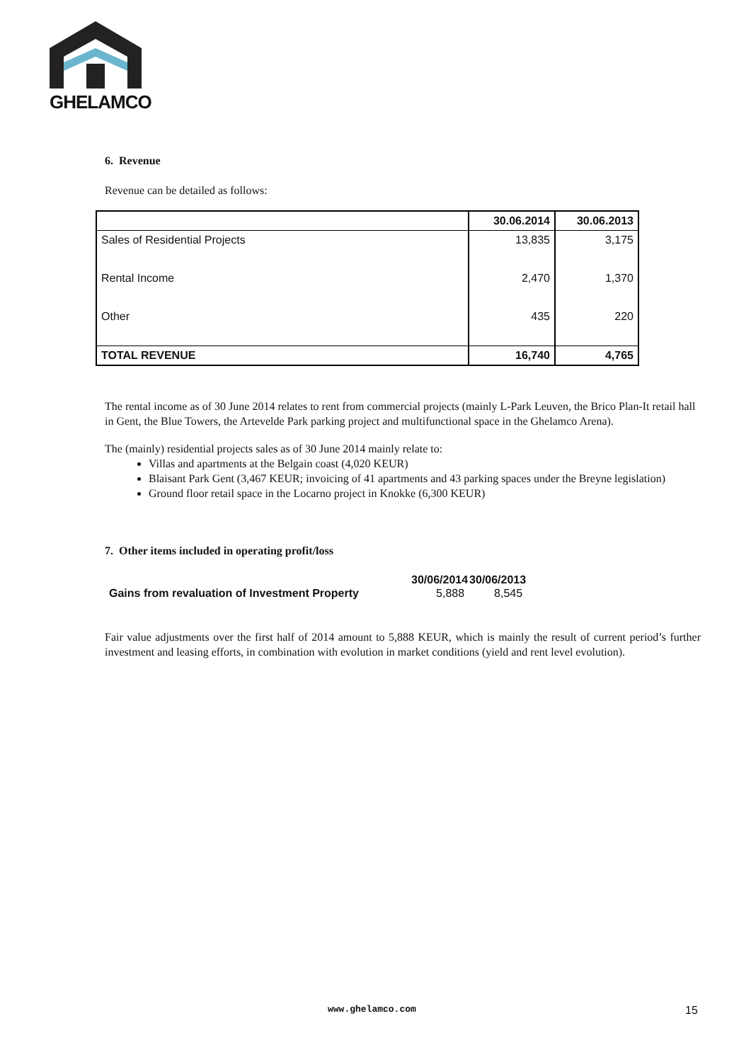GHELAMCO
6. Revenue
Revenue can be detailed as follows:
| | 30.06.2014 | 30.06.2013 |
| --- | --- | --- |
| Sales of Residential Projects | 13,835 | 3,175 |
| Rental Income | 2,470 | 1,370 |
| Other | 435 | 220 |
| TOTAL REVENUE | 16,740 | 4,765 |
The rental income as of 30 June 2014 relates to rent from commercial projects (mainly L-Park Leuven, the Brico Plan-It retail hall in Gent, the Blue Towers, the Artevelde Park parking project and multifunctional space in the Ghelamco Arena).
The (mainly) residential projects sales as of 30 June 2014 mainly relate to:
Villas and apartments at the Belgain coast (4,020 KEUR)
Blaisant Park Gent (3,467 KEUR; invoicing of 41 apartments and 43 parking spaces under the Breyne legislation)
Ground floor retail space in the Locarno project in Knokke (6,300 KEUR)
7. Other items included in operating profit/loss
| | 30/06/2014 | 30/06/2013 |
| --- | --- | --- |
| Gains from revaluation of Investment Property | 5,888 | 8,545 |
Fair value adjustments over the first half of 2014 amount to 5,888 KEUR, which is mainly the result of current period’s further investment and leasing efforts, in combination with evolution in market conditions (yield and rent level evolution).
www.ghelamco.com 15